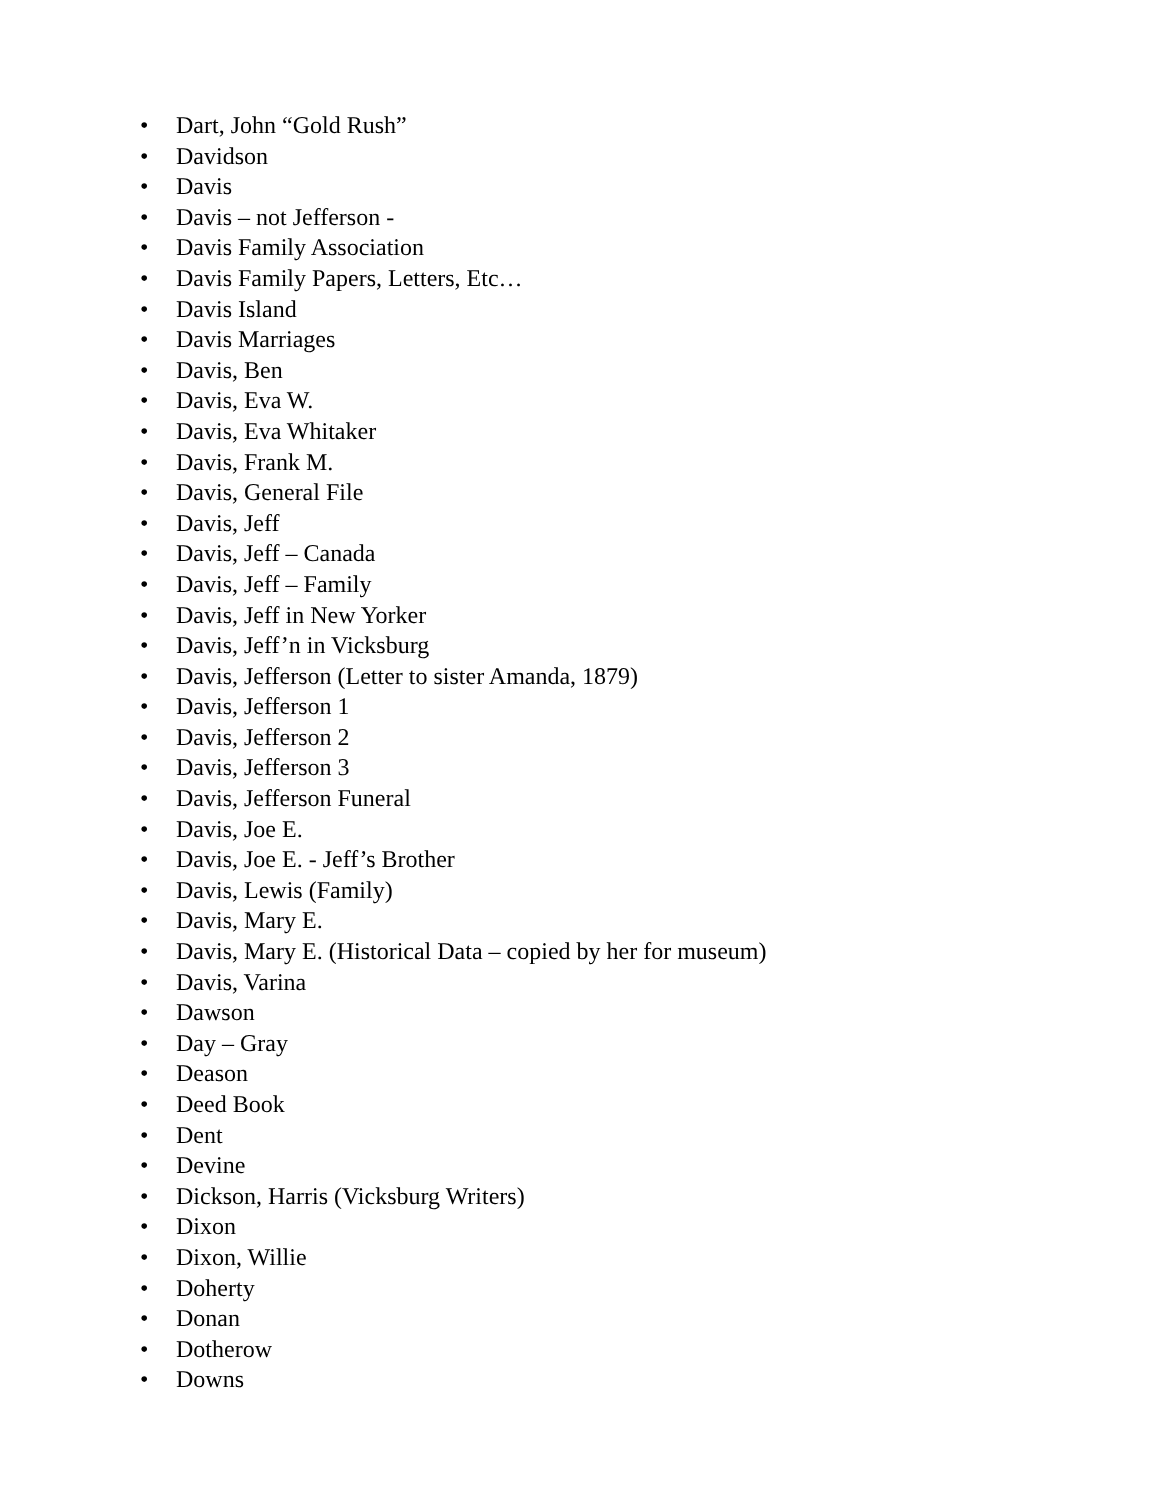• Dart, John “Gold Rush”
• Davidson
• Davis
• Davis – not Jefferson -
• Davis Family Association
• Davis Family Papers, Letters, Etc…
• Davis Island
• Davis Marriages
• Davis, Ben
• Davis, Eva W.
• Davis, Eva Whitaker
• Davis, Frank M.
• Davis, General File
• Davis, Jeff
• Davis, Jeff – Canada
• Davis, Jeff – Family
• Davis, Jeff in New Yorker
• Davis, Jeff’n in Vicksburg
• Davis, Jefferson (Letter to sister Amanda, 1879)
• Davis, Jefferson 1
• Davis, Jefferson 2
• Davis, Jefferson 3
• Davis, Jefferson Funeral
• Davis, Joe E.
• Davis, Joe E. - Jeff’s Brother
• Davis, Lewis (Family)
• Davis, Mary E.
• Davis, Mary E. (Historical Data – copied by her for museum)
• Davis, Varina
• Dawson
• Day – Gray
• Deason
• Deed Book
• Dent
• Devine
• Dickson, Harris (Vicksburg Writers)
• Dixon
• Dixon, Willie
• Doherty
• Donan
• Dotherow
• Downs